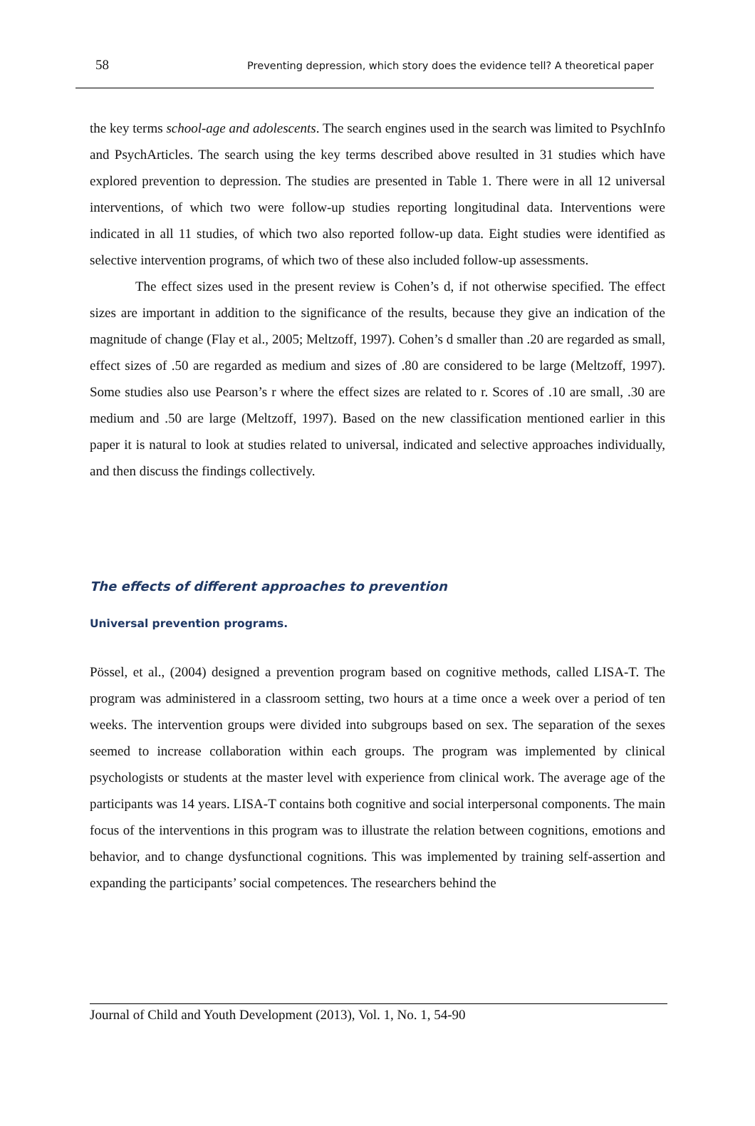58 Preventing depression, which story does the evidence tell? A theoretical paper
the key terms school-age and adolescents. The search engines used in the search was limited to PsychInfo and PsychArticles. The search using the key terms described above resulted in 31 studies which have explored prevention to depression. The studies are presented in Table 1. There were in all 12 universal interventions, of which two were follow-up studies reporting longitudinal data. Interventions were indicated in all 11 studies, of which two also reported follow-up data. Eight studies were identified as selective intervention programs, of which two of these also included follow-up assessments.
The effect sizes used in the present review is Cohen’s d, if not otherwise specified. The effect sizes are important in addition to the significance of the results, because they give an indication of the magnitude of change (Flay et al., 2005; Meltzoff, 1997). Cohen’s d smaller than .20 are regarded as small, effect sizes of .50 are regarded as medium and sizes of .80 are considered to be large (Meltzoff, 1997). Some studies also use Pearson’s r where the effect sizes are related to r. Scores of .10 are small, .30 are medium and .50 are large (Meltzoff, 1997). Based on the new classification mentioned earlier in this paper it is natural to look at studies related to universal, indicated and selective approaches individually, and then discuss the findings collectively.
The effects of different approaches to prevention
Universal prevention programs.
Pössel, et al., (2004) designed a prevention program based on cognitive methods, called LISA-T. The program was administered in a classroom setting, two hours at a time once a week over a period of ten weeks. The intervention groups were divided into subgroups based on sex. The separation of the sexes seemed to increase collaboration within each groups. The program was implemented by clinical psychologists or students at the master level with experience from clinical work. The average age of the participants was 14 years. LISA-T contains both cognitive and social interpersonal components. The main focus of the interventions in this program was to illustrate the relation between cognitions, emotions and behavior, and to change dysfunctional cognitions. This was implemented by training self-assertion and expanding the participants’ social competences. The researchers behind the
Journal of Child and Youth Development (2013), Vol. 1, No. 1, 54-90